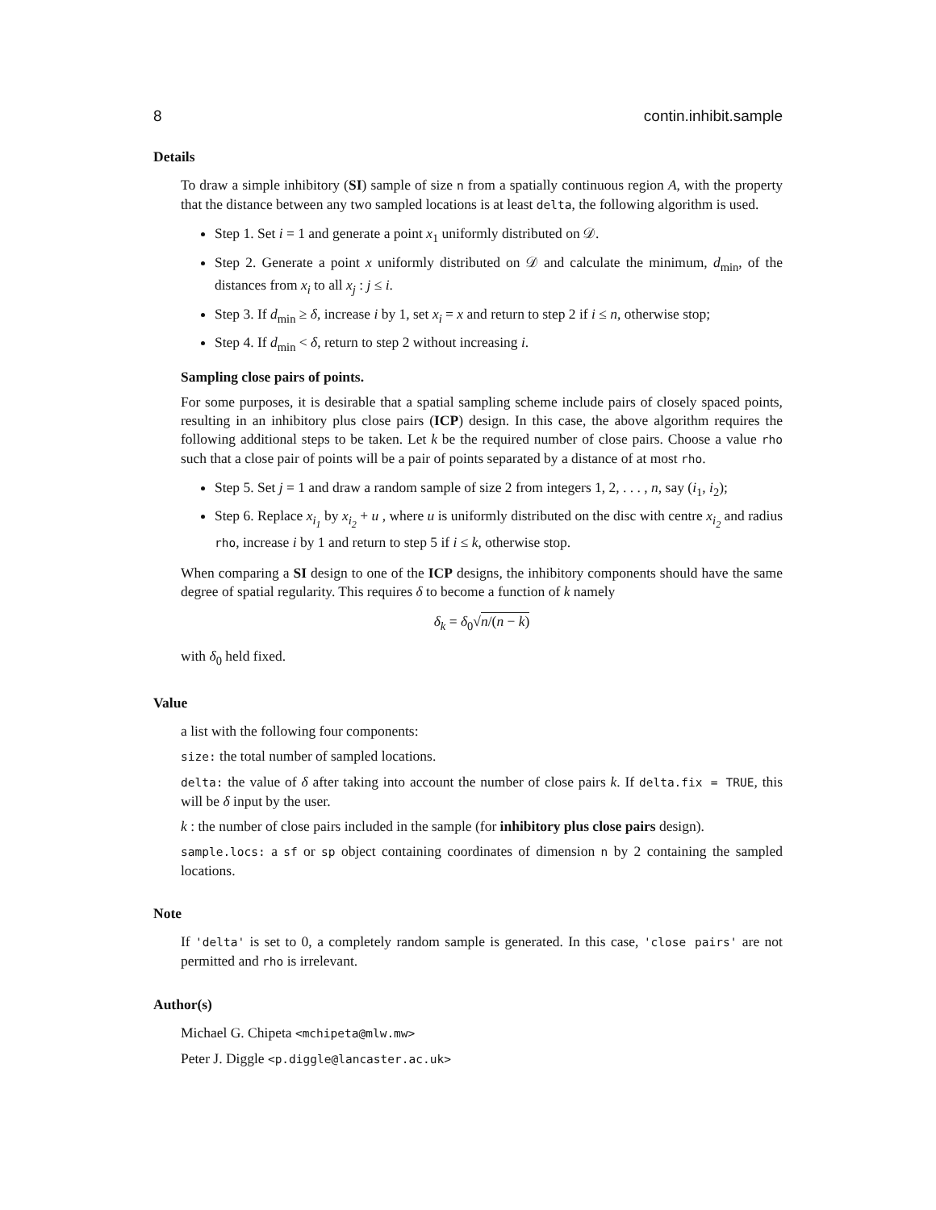8 contin.inhibit.sample
Details
To draw a simple inhibitory (SI) sample of size n from a spatially continuous region A, with the property that the distance between any two sampled locations is at least delta, the following algorithm is used.
Step 1. Set i = 1 and generate a point x<sub>1</sub> uniformly distributed on 𝒟.
Step 2. Generate a point x uniformly distributed on 𝒟 and calculate the minimum, d<sub>min</sub>, of the distances from x<sub>i</sub> to all x<sub>j</sub> : j ≤ i.
Step 3. If d<sub>min</sub> ≥ δ, increase i by 1, set x<sub>i</sub> = x and return to step 2 if i ≤ n, otherwise stop;
Step 4. If d<sub>min</sub> < δ, return to step 2 without increasing i.
Sampling close pairs of points.
For some purposes, it is desirable that a spatial sampling scheme include pairs of closely spaced points, resulting in an inhibitory plus close pairs (ICP) design. In this case, the above algorithm requires the following additional steps to be taken. Let k be the required number of close pairs. Choose a value rho such that a close pair of points will be a pair of points separated by a distance of at most rho.
Step 5. Set j = 1 and draw a random sample of size 2 from integers 1, 2, . . . , n, say (i<sub>1</sub>, i<sub>2</sub>);
Step 6. Replace x<sub>i<sub>1</sub></sub> by x<sub>i<sub>2</sub></sub> + u , where u is uniformly distributed on the disc with centre x<sub>i<sub>2</sub></sub> and radius rho, increase i by 1 and return to step 5 if i ≤ k, otherwise stop.
When comparing a SI design to one of the ICP designs, the inhibitory components should have the same degree of spatial regularity. This requires δ to become a function of k namely
δ<sub>k</sub> = δ<sub>0</sub>√n/(n − k)
with δ<sub>0</sub> held fixed.
Value
a list with the following four components:
size: the total number of sampled locations.
delta: the value of δ after taking into account the number of close pairs k. If delta.fix = TRUE, this will be δ input by the user.
k : the number of close pairs included in the sample (for inhibitory plus close pairs design).
sample.locs: a sf or sp object containing coordinates of dimension n by 2 containing the sampled locations.
Note
If 'delta' is set to 0, a completely random sample is generated. In this case, 'close pairs' are not permitted and rho is irrelevant.
Author(s)
Michael G. Chipeta <mchipeta@mlw.mw>
Peter J. Diggle <p.diggle@lancaster.ac.uk>